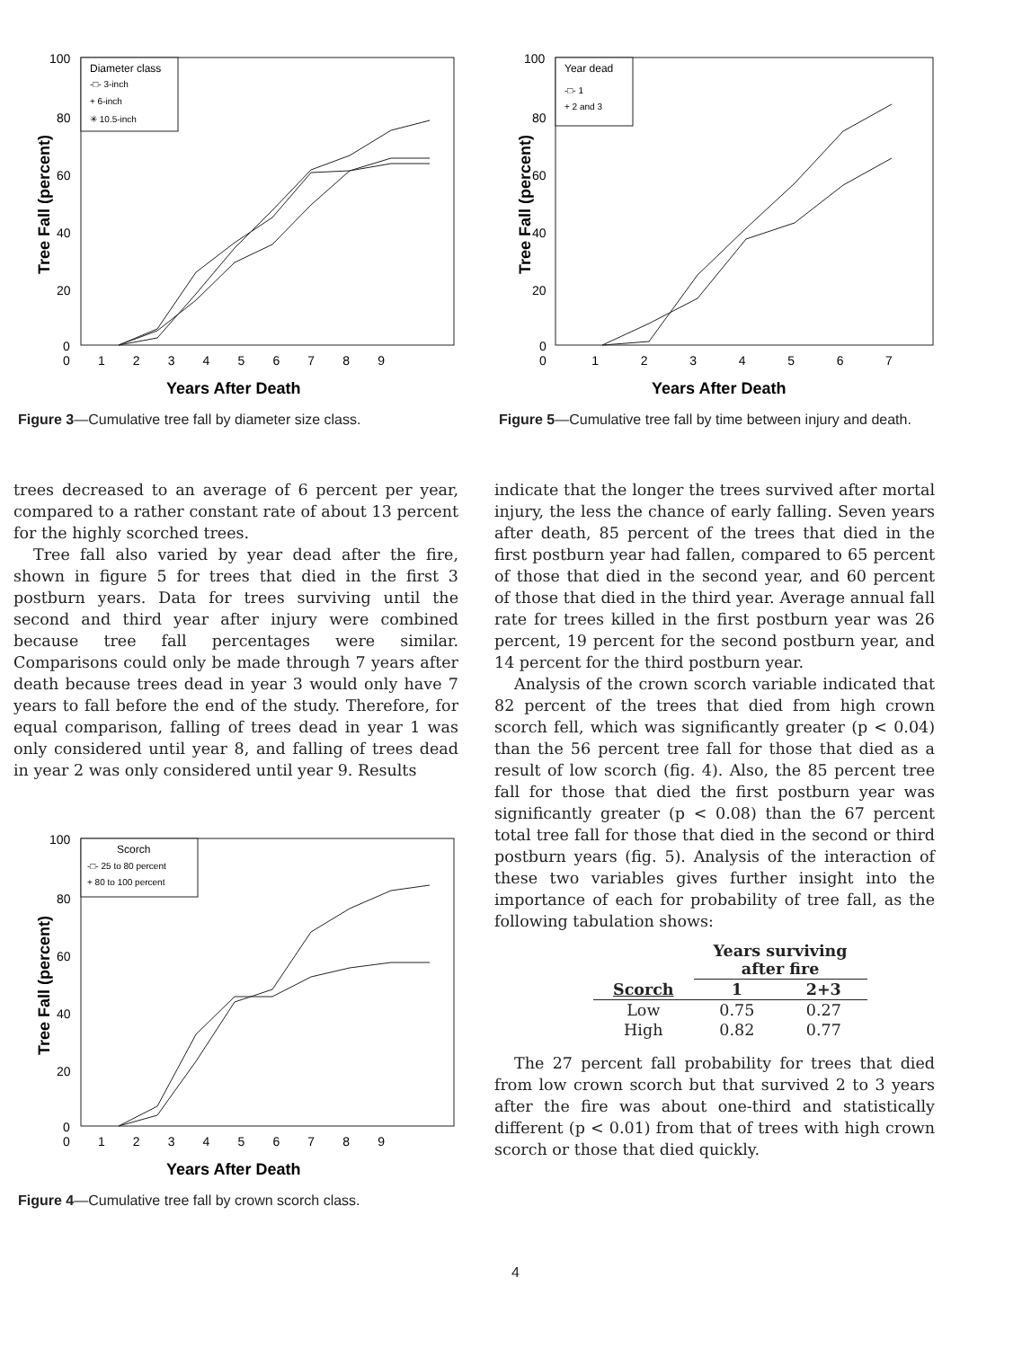Tree Fall (percent)
100
80
60
40
20
0
0 1 2 3 4 5 6 7 8 9
Years After Death
Diameter class
-□- 3-inch
+ 6-inch
✳ 10.5-inch
Figure 3—Cumulative tree fall by diameter size class.
trees decreased to an average of 6 percent per year, compared to a rather constant rate of about 13 percent for the highly scorched trees.
Tree fall also varied by year dead after the fire, shown in figure 5 for trees that died in the first 3 postburn years. Data for trees surviving until the second and third year after injury were combined because tree fall percentages were similar. Comparisons could only be made through 7 years after death because trees dead in year 3 would only have 7 years to fall before the end of the study. Therefore, for equal comparison, falling of trees dead in year 1 was only considered until year 8, and falling of trees dead in year 2 was only considered until year 9. Results
Tree Fall (percent)
100
80
60
40
20
0
0 1 2 3 4 5 6 7 8 9
Years After Death
Scorch
-□- 25 to 80 percent
+ 80 to 100 percent
Figure 4—Cumulative tree fall by crown scorch class.
Tree Fall (percent)
100
80
60
40
20
0
0 1 2 3 4 5 6 7
Years After Death
Year dead
-□- 1
+ 2 and 3
Figure 5—Cumulative tree fall by time between injury and death.
indicate that the longer the trees survived after mortal injury, the less the chance of early falling. Seven years after death, 85 percent of the trees that died in the first postburn year had fallen, compared to 65 percent of those that died in the second year, and 60 percent of those that died in the third year. Average annual fall rate for trees killed in the first postburn year was 26 percent, 19 percent for the second postburn year, and 14 percent for the third postburn year.
Analysis of the crown scorch variable indicated that 82 percent of the trees that died from high crown scorch fell, which was significantly greater (p < 0.04) than the 56 percent tree fall for those that died as a result of low scorch (fig. 4). Also, the 85 percent tree fall for those that died the first postburn year was significantly greater (p < 0.08) than the 67 percent total tree fall for those that died in the second or third postburn years (fig. 5). Analysis of the interaction of these two variables gives further insight into the importance of each for probability of tree fall, as the following tabulation shows:
| | Years surviving after fire | |
| --- | --- | --- |
| Scorch | 1 | 2+3 |
| Low | 0.75 | 0.27 |
| High | 0.82 | 0.77 |
The 27 percent fall probability for trees that died from low crown scorch but that survived 2 to 3 years after the fire was about one-third and statistically different (p < 0.01) from that of trees with high crown scorch or those that died quickly.
4